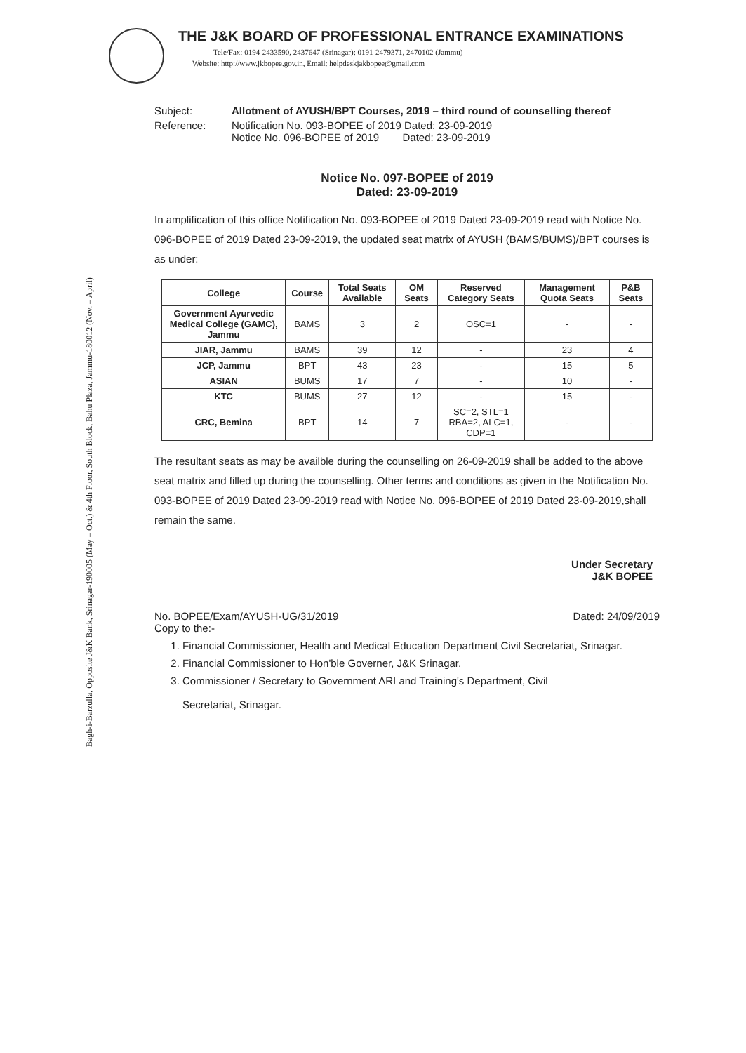Bagh-i-Barzulla, Opposite J&K Bank, Srinagar-190005 (May – Oct.) & 4th Floor, South Block, Bahu Plaza, Jammu-180012 (Nov. – April)
THE J&K BOARD OF PROFESSIONAL ENTRANCE EXAMINATIONS
Tele/Fax: 0194-2433590, 2437647 (Srinagar); 0191-2479371, 2470102 (Jammu)
Website: http://www.jkbopee.gov.in, Email: helpdeskjakbopee@gmail.com
Subject: Allotment of AYUSH/BPT Courses, 2019 – third round of counselling thereof
Reference: Notification No. 093-BOPEE of 2019 Dated: 23-09-2019
Notice No. 096-BOPEE of 2019 Dated: 23-09-2019
Notice No. 097-BOPEE of 2019
Dated: 23-09-2019
In amplification of this office Notification No. 093-BOPEE of 2019 Dated 23-09-2019 read with Notice No. 096-BOPEE of 2019 Dated 23-09-2019, the updated seat matrix of AYUSH (BAMS/BUMS)/BPT courses is as under:
| College | Course | Total Seats Available | OM Seats | Reserved Category Seats | Management Quota Seats | P&B Seats |
| --- | --- | --- | --- | --- | --- | --- |
| Government Ayurvedic Medical College (GAMC), Jammu | BAMS | 3 | 2 | OSC=1 | - | - |
| JIAR, Jammu | BAMS | 39 | 12 | - | 23 | 4 |
| JCP, Jammu | BPT | 43 | 23 | - | 15 | 5 |
| ASIAN | BUMS | 17 | 7 | - | 10 | - |
| KTC | BUMS | 27 | 12 | - | 15 | - |
| CRC, Bemina | BPT | 14 | 7 | SC=2, STL=1 RBA=2, ALC=1, CDP=1 | - | - |
The resultant seats as may be availble during the counselling on 26-09-2019 shall be added to the above seat matrix and filled up during the counselling. Other terms and conditions as given in the Notification No. 093-BOPEE of 2019 Dated 23-09-2019 read with Notice No. 096-BOPEE of 2019 Dated 23-09-2019,shall remain the same.
Under Secretary
J&K BOPEE
No. BOPEE/Exam/AYUSH-UG/31/2019 Dated: 24/09/2019
Copy to the:-
1. Financial Commissioner, Health and Medical Education Department Civil Secretariat, Srinagar.
2. Financial Commissioner to Hon'ble Governer, J&K Srinagar.
3. Commissioner / Secretary to Government ARI and Training's Department, Civil
Secretariat, Srinagar.